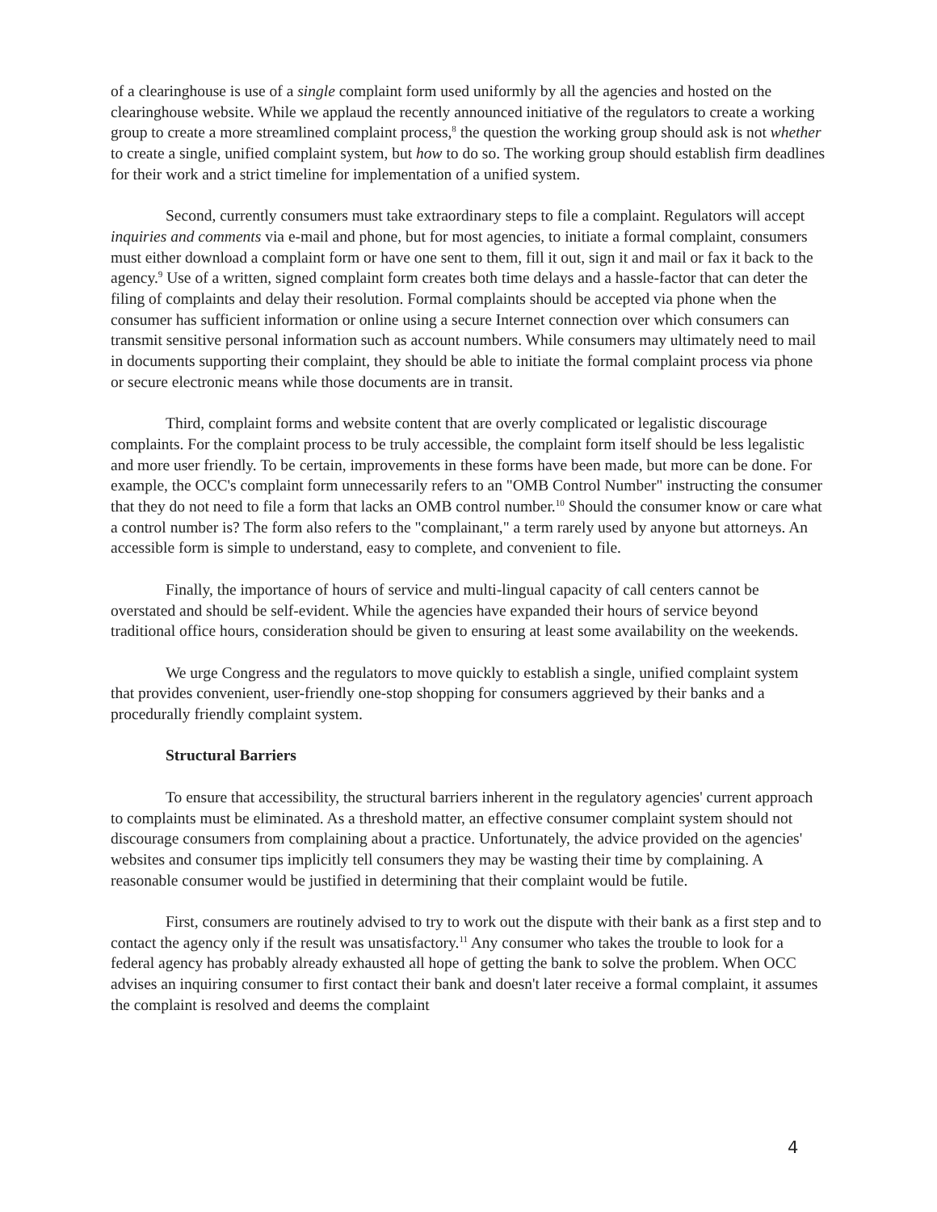of a clearinghouse is use of a single complaint form used uniformly by all the agencies and hosted on the clearinghouse website. While we applaud the recently announced initiative of the regulators to create a working group to create a more streamlined complaint process,<sup>8</sup> the question the working group should ask is not whether to create a single, unified complaint system, but how to do so. The working group should establish firm deadlines for their work and a strict timeline for implementation of a unified system.
Second, currently consumers must take extraordinary steps to file a complaint. Regulators will accept inquiries and comments via e-mail and phone, but for most agencies, to initiate a formal complaint, consumers must either download a complaint form or have one sent to them, fill it out, sign it and mail or fax it back to the agency.<sup>9</sup> Use of a written, signed complaint form creates both time delays and a hassle-factor that can deter the filing of complaints and delay their resolution. Formal complaints should be accepted via phone when the consumer has sufficient information or online using a secure Internet connection over which consumers can transmit sensitive personal information such as account numbers. While consumers may ultimately need to mail in documents supporting their complaint, they should be able to initiate the formal complaint process via phone or secure electronic means while those documents are in transit.
Third, complaint forms and website content that are overly complicated or legalistic discourage complaints. For the complaint process to be truly accessible, the complaint form itself should be less legalistic and more user friendly. To be certain, improvements in these forms have been made, but more can be done. For example, the OCC's complaint form unnecessarily refers to an "OMB Control Number" instructing the consumer that they do not need to file a form that lacks an OMB control number.<sup>10</sup> Should the consumer know or care what a control number is? The form also refers to the "complainant," a term rarely used by anyone but attorneys. An accessible form is simple to understand, easy to complete, and convenient to file.
Finally, the importance of hours of service and multi-lingual capacity of call centers cannot be overstated and should be self-evident. While the agencies have expanded their hours of service beyond traditional office hours, consideration should be given to ensuring at least some availability on the weekends.
We urge Congress and the regulators to move quickly to establish a single, unified complaint system that provides convenient, user-friendly one-stop shopping for consumers aggrieved by their banks and a procedurally friendly complaint system.
Structural Barriers
To ensure that accessibility, the structural barriers inherent in the regulatory agencies' current approach to complaints must be eliminated. As a threshold matter, an effective consumer complaint system should not discourage consumers from complaining about a practice. Unfortunately, the advice provided on the agencies' websites and consumer tips implicitly tell consumers they may be wasting their time by complaining. A reasonable consumer would be justified in determining that their complaint would be futile.
First, consumers are routinely advised to try to work out the dispute with their bank as a first step and to contact the agency only if the result was unsatisfactory.<sup>11</sup> Any consumer who takes the trouble to look for a federal agency has probably already exhausted all hope of getting the bank to solve the problem. When OCC advises an inquiring consumer to first contact their bank and doesn't later receive a formal complaint, it assumes the complaint is resolved and deems the complaint
4